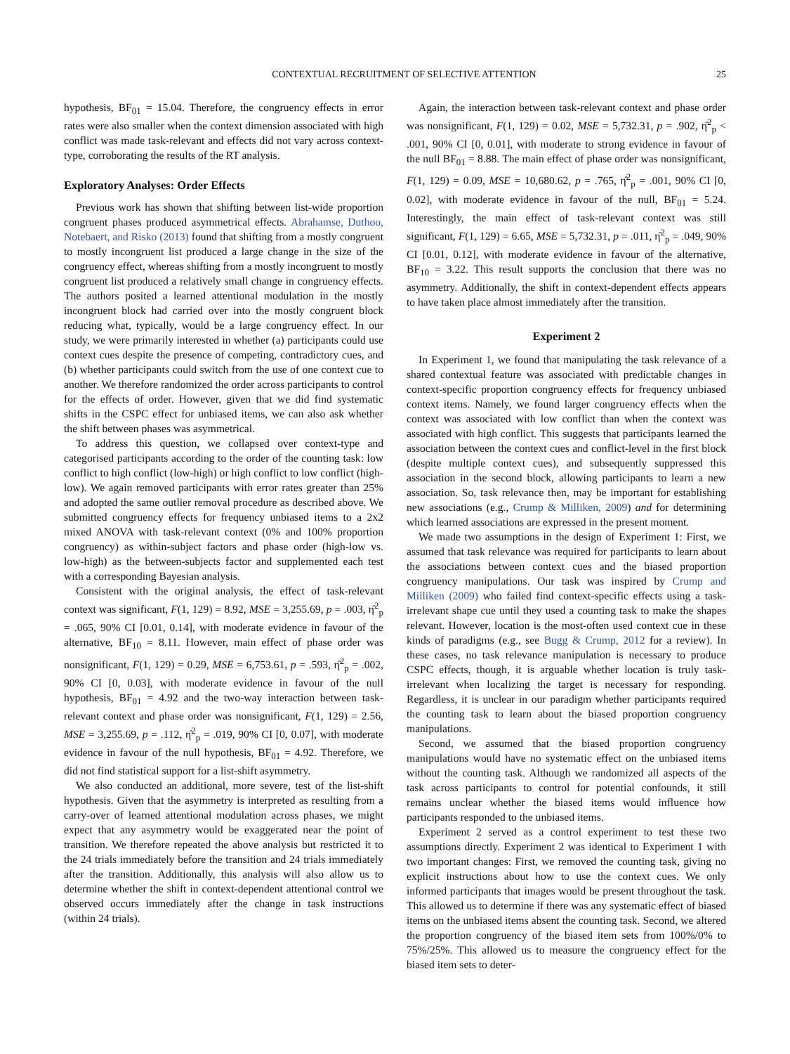CONTEXTUAL RECRUITMENT OF SELECTIVE ATTENTION 25
hypothesis, BF<sub>01</sub> = 15.04. Therefore, the congruency effects in error rates were also smaller when the context dimension associated with high conflict was made task-relevant and effects did not vary across context-type, corroborating the results of the RT analysis.
Exploratory Analyses: Order Effects
Previous work has shown that shifting between list-wide proportion congruent phases produced asymmetrical effects. Abrahamse, Duthoo, Notebaert, and Risko (2013) found that shifting from a mostly congruent to mostly incongruent list produced a large change in the size of the congruency effect, whereas shifting from a mostly incongruent to mostly congruent list produced a relatively small change in congruency effects. The authors posited a learned attentional modulation in the mostly incongruent block had carried over into the mostly congruent block reducing what, typically, would be a large congruency effect. In our study, we were primarily interested in whether (a) participants could use context cues despite the presence of competing, contradictory cues, and (b) whether participants could switch from the use of one context cue to another. We therefore randomized the order across participants to control for the effects of order. However, given that we did find systematic shifts in the CSPC effect for unbiased items, we can also ask whether the shift between phases was asymmetrical.
To address this question, we collapsed over context-type and categorised participants according to the order of the counting task: low conflict to high conflict (low-high) or high conflict to low conflict (high-low). We again removed participants with error rates greater than 25% and adopted the same outlier removal procedure as described above. We submitted congruency effects for frequency unbiased items to a 2x2 mixed ANOVA with task-relevant context (0% and 100% proportion congruency) as within-subject factors and phase order (high-low vs. low-high) as the between-subjects factor and supplemented each test with a corresponding Bayesian analysis.
Consistent with the original analysis, the effect of task-relevant context was significant, F(1, 129) = 8.92, MSE = 3,255.69, p = .003, η̂<sup>2</sup><sub>p</sub> = .065, 90% CI [0.01, 0.14], with moderate evidence in favour of the alternative, BF<sub>10</sub> = 8.11. However, main effect of phase order was nonsignificant, F(1, 129) = 0.29, MSE = 6,753.61, p = .593, η̂<sup>2</sup><sub>p</sub> = .002, 90% CI [0, 0.03], with moderate evidence in favour of the null hypothesis, BF<sub>01</sub> = 4.92 and the two-way interaction between task-relevant context and phase order was nonsignificant, F(1, 129) = 2.56, MSE = 3,255.69, p = .112, η̂<sup>2</sup><sub>p</sub> = .019, 90% CI [0, 0.07], with moderate evidence in favour of the null hypothesis, BF<sub>01</sub> = 4.92. Therefore, we did not find statistical support for a list-shift asymmetry.
We also conducted an additional, more severe, test of the list-shift hypothesis. Given that the asymmetry is interpreted as resulting from a carry-over of learned attentional modulation across phases, we might expect that any asymmetry would be exaggerated near the point of transition. We therefore repeated the above analysis but restricted it to the 24 trials immediately before the transition and 24 trials immediately after the transition. Additionally, this analysis will also allow us to determine whether the shift in context-dependent attentional control we observed occurs immediately after the change in task instructions (within 24 trials).
Again, the interaction between task-relevant context and phase order was nonsignificant, F(1, 129) = 0.02, MSE = 5,732.31, p = .902, η̂<sup>2</sup><sub>p</sub> < .001, 90% CI [0, 0.01], with moderate to strong evidence in favour of the null BF<sub>01</sub> = 8.88. The main effect of phase order was nonsignificant, F(1, 129) = 0.09, MSE = 10,680.62, p = .765, η̂<sup>2</sup><sub>p</sub> = .001, 90% CI [0, 0.02], with moderate evidence in favour of the null, BF<sub>01</sub> = 5.24. Interestingly, the main effect of task-relevant context was still significant, F(1, 129) = 6.65, MSE = 5,732.31, p = .011, η̂<sup>2</sup><sub>p</sub> = .049, 90% CI [0.01, 0.12], with moderate evidence in favour of the alternative, BF<sub>10</sub> = 3.22. This result supports the conclusion that there was no asymmetry. Additionally, the shift in context-dependent effects appears to have taken place almost immediately after the transition.
Experiment 2
In Experiment 1, we found that manipulating the task relevance of a shared contextual feature was associated with predictable changes in context-specific proportion congruency effects for frequency unbiased context items. Namely, we found larger congruency effects when the context was associated with low conflict than when the context was associated with high conflict. This suggests that participants learned the association between the context cues and conflict-level in the first block (despite multiple context cues), and subsequently suppressed this association in the second block, allowing participants to learn a new association. So, task relevance then, may be important for establishing new associations (e.g., Crump & Milliken, 2009) and for determining which learned associations are expressed in the present moment.
We made two assumptions in the design of Experiment 1: First, we assumed that task relevance was required for participants to learn about the associations between context cues and the biased proportion congruency manipulations. Our task was inspired by Crump and Milliken (2009) who failed find context-specific effects using a task-irrelevant shape cue until they used a counting task to make the shapes relevant. However, location is the most-often used context cue in these kinds of paradigms (e.g., see Bugg & Crump, 2012 for a review). In these cases, no task relevance manipulation is necessary to produce CSPC effects, though, it is arguable whether location is truly task-irrelevant when localizing the target is necessary for responding. Regardless, it is unclear in our paradigm whether participants required the counting task to learn about the biased proportion congruency manipulations.
Second, we assumed that the biased proportion congruency manipulations would have no systematic effect on the unbiased items without the counting task. Although we randomized all aspects of the task across participants to control for potential confounds, it still remains unclear whether the biased items would influence how participants responded to the unbiased items.
Experiment 2 served as a control experiment to test these two assumptions directly. Experiment 2 was identical to Experiment 1 with two important changes: First, we removed the counting task, giving no explicit instructions about how to use the context cues. We only informed participants that images would be present throughout the task. This allowed us to determine if there was any systematic effect of biased items on the unbiased items absent the counting task. Second, we altered the proportion congruency of the biased item sets from 100%/0% to 75%/25%. This allowed us to measure the congruency effect for the biased item sets to deter-